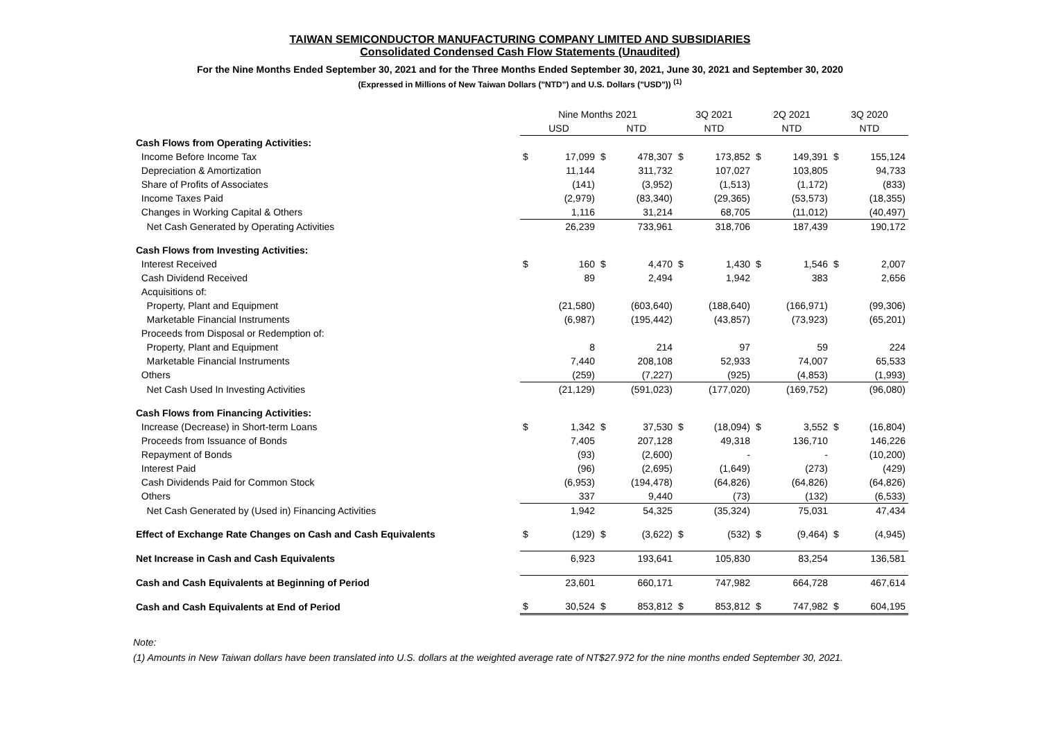TAIWAN SEMICONDUCTOR MANUFACTURING COMPANY LIMITED AND SUBSIDIARIES
Consolidated Condensed Cash Flow Statements (Unaudited)
For the Nine Months Ended September 30, 2021 and for the Three Months Ended September 30, 2021, June 30, 2021 and September 30, 2020
(Expressed in Millions of New Taiwan Dollars ("NTD") and U.S. Dollars ("USD")) <sup>(1)</sup>
| | Nine Months 2021 | | | | 3Q 2021 | | 2Q 2021 | | 3Q 2020 | |
| --- | --- | --- | --- | --- | --- | --- | --- | --- | --- | --- |
| | USD | | NTD | | NTD | | NTD | | NTD | |
| Cash Flows from Operating Activities: | | | | | | | | | | |
| Income Before Income Tax | $ | 17,099 | $ | 478,307 | $ | 173,852 | $ | 149,391 | $ | 155,124 |
| Depreciation & Amortization | | 11,144 | | 311,732 | | 107,027 | | 103,805 | | 94,733 |
| Share of Profits of Associates | | (141) | | (3,952) | | (1,513) | | (1,172) | | (833) |
| Income Taxes Paid | | (2,979) | | (83,340) | | (29,365) | | (53,573) | | (18,355) |
| Changes in Working Capital & Others | | 1,116 | | 31,214 | | 68,705 | | (11,012) | | (40,497) |
| Net Cash Generated by Operating Activities | | 26,239 | | 733,961 | | 318,706 | | 187,439 | | 190,172 |
| Cash Flows from Investing Activities: | | | | | | | | | | |
| Interest Received | $ | 160 | $ | 4,470 | $ | 1,430 | $ | 1,546 | $ | 2,007 |
| Cash Dividend Received | | 89 | | 2,494 | | 1,942 | | 383 | | 2,656 |
| Acquisitions of: | | | | | | | | | | |
| Property, Plant and Equipment | | (21,580) | | (603,640) | | (188,640) | | (166,971) | | (99,306) |
| Marketable Financial Instruments | | (6,987) | | (195,442) | | (43,857) | | (73,923) | | (65,201) |
| Proceeds from Disposal or Redemption of: | | | | | | | | | | |
| Property, Plant and Equipment | | 8 | | 214 | | 97 | | 59 | | 224 |
| Marketable Financial Instruments | | 7,440 | | 208,108 | | 52,933 | | 74,007 | | 65,533 |
| Others | | (259) | | (7,227) | | (925) | | (4,853) | | (1,993) |
| Net Cash Used In Investing Activities | | (21,129) | | (591,023) | | (177,020) | | (169,752) | | (96,080) |
| Cash Flows from Financing Activities: | | | | | | | | | | |
| Increase (Decrease) in Short-term Loans | $ | 1,342 | $ | 37,530 | $ | (18,094) | $ | 3,552 | $ | (16,804) |
| Proceeds from Issuance of Bonds | | 7,405 | | 207,128 | | 49,318 | | 136,710 | | 146,226 |
| Repayment of Bonds | | (93) | | (2,600) | | - | | - | | (10,200) |
| Interest Paid | | (96) | | (2,695) | | (1,649) | | (273) | | (429) |
| Cash Dividends Paid for Common Stock | | (6,953) | | (194,478) | | (64,826) | | (64,826) | | (64,826) |
| Others | | 337 | | 9,440 | | (73) | | (132) | | (6,533) |
| Net Cash Generated by (Used in) Financing Activities | | 1,942 | | 54,325 | | (35,324) | | 75,031 | | 47,434 |
| Effect of Exchange Rate Changes on Cash and Cash Equivalents | $ | (129) | $ | (3,622) | $ | (532) | $ | (9,464) | $ | (4,945) |
| Net Increase in Cash and Cash Equivalents | | 6,923 | | 193,641 | | 105,830 | | 83,254 | | 136,581 |
| Cash and Cash Equivalents at Beginning of Period | | 23,601 | | 660,171 | | 747,982 | | 664,728 | | 467,614 |
| Cash and Cash Equivalents at End of Period | $ | 30,524 | $ | 853,812 | $ | 853,812 | $ | 747,982 | $ | 604,195 |
Note:
(1) Amounts in New Taiwan dollars have been translated into U.S. dollars at the weighted average rate of NT$27.972 for the nine months ended September 30, 2021.